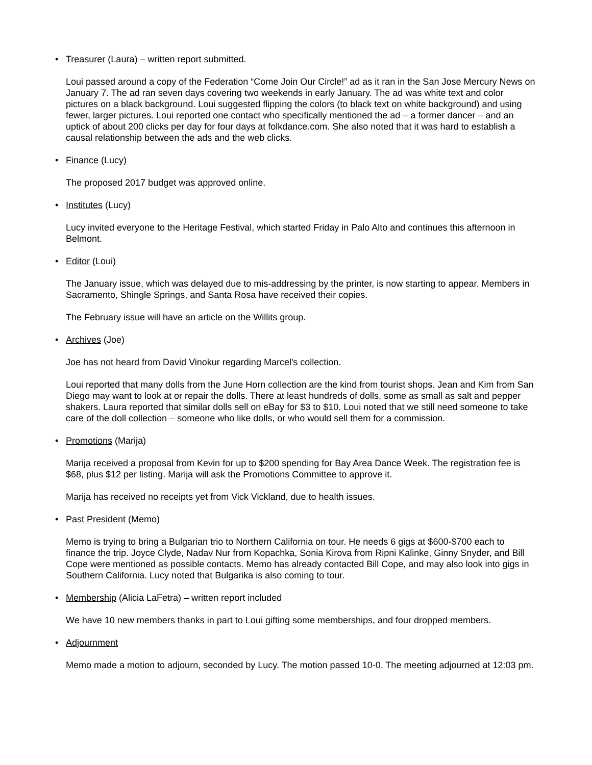• Treasurer (Laura) – written report submitted.
Loui passed around a copy of the Federation “Come Join Our Circle!” ad as it ran in the San Jose Mercury News on January 7. The ad ran seven days covering two weekends in early January. The ad was white text and color pictures on a black background. Loui suggested flipping the colors (to black text on white background) and using fewer, larger pictures. Loui reported one contact who specifically mentioned the ad – a former dancer – and an uptick of about 200 clicks per day for four days at folkdance.com. She also noted that it was hard to establish a causal relationship between the ads and the web clicks.
• Finance (Lucy)
The proposed 2017 budget was approved online.
• Institutes (Lucy)
Lucy invited everyone to the Heritage Festival, which started Friday in Palo Alto and continues this afternoon in Belmont.
• Editor (Loui)
The January issue, which was delayed due to mis-addressing by the printer, is now starting to appear. Members in Sacramento, Shingle Springs, and Santa Rosa have received their copies.
The February issue will have an article on the Willits group.
• Archives (Joe)
Joe has not heard from David Vinokur regarding Marcel's collection.
Loui reported that many dolls from the June Horn collection are the kind from tourist shops. Jean and Kim from San Diego may want to look at or repair the dolls. There at least hundreds of dolls, some as small as salt and pepper shakers. Laura reported that similar dolls sell on eBay for $3 to $10. Loui noted that we still need someone to take care of the doll collection – someone who like dolls, or who would sell them for a commission.
• Promotions (Marija)
Marija received a proposal from Kevin for up to $200 spending for Bay Area Dance Week. The registration fee is $68, plus $12 per listing. Marija will ask the Promotions Committee to approve it.
Marija has received no receipts yet from Vick Vickland, due to health issues.
• Past President (Memo)
Memo is trying to bring a Bulgarian trio to Northern California on tour. He needs 6 gigs at $600-$700 each to finance the trip. Joyce Clyde, Nadav Nur from Kopachka, Sonia Kirova from Ripni Kalinke, Ginny Snyder, and Bill Cope were mentioned as possible contacts. Memo has already contacted Bill Cope, and may also look into gigs in Southern California. Lucy noted that Bulgarika is also coming to tour.
• Membership (Alicia LaFetra) – written report included
We have 10 new members thanks in part to Loui gifting some memberships, and four dropped members.
• Adjournment
Memo made a motion to adjourn, seconded by Lucy. The motion passed 10-0. The meeting adjourned at 12:03 pm.